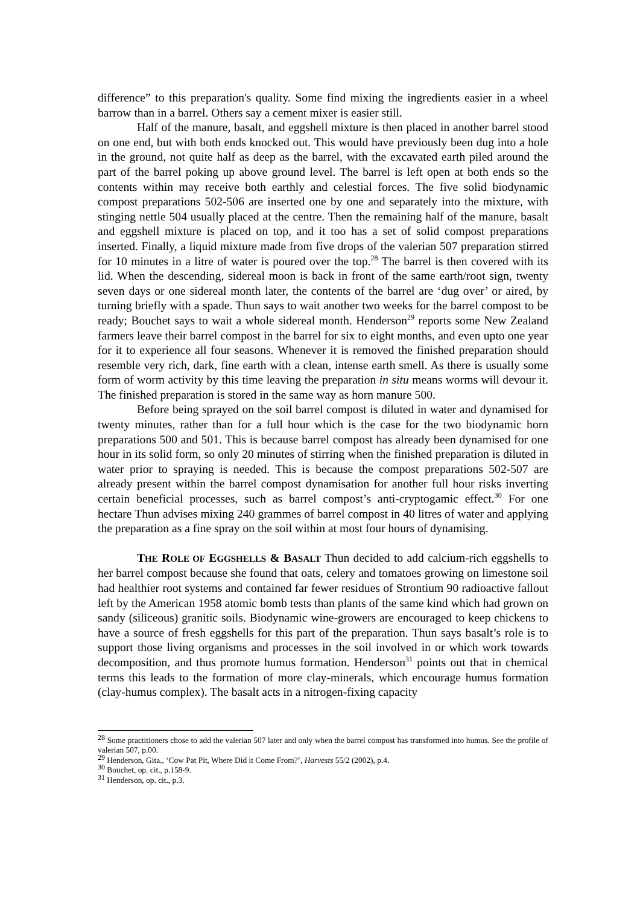difference” to this preparation's quality. Some find mixing the ingredients easier in a wheel barrow than in a barrel. Others say a cement mixer is easier still.
Half of the manure, basalt, and eggshell mixture is then placed in another barrel stood on one end, but with both ends knocked out. This would have previously been dug into a hole in the ground, not quite half as deep as the barrel, with the excavated earth piled around the part of the barrel poking up above ground level. The barrel is left open at both ends so the contents within may receive both earthly and celestial forces. The five solid biodynamic compost preparations 502-506 are inserted one by one and separately into the mixture, with stinging nettle 504 usually placed at the centre. Then the remaining half of the manure, basalt and eggshell mixture is placed on top, and it too has a set of solid compost preparations inserted. Finally, a liquid mixture made from five drops of the valerian 507 preparation stirred for 10 minutes in a litre of water is poured over the top.<sup>28</sup> The barrel is then covered with its lid. When the descending, sidereal moon is back in front of the same earth/root sign, twenty seven days or one sidereal month later, the contents of the barrel are ‘dug over’ or aired, by turning briefly with a spade. Thun says to wait another two weeks for the barrel compost to be ready; Bouchet says to wait a whole sidereal month. Henderson<sup>29</sup> reports some New Zealand farmers leave their barrel compost in the barrel for six to eight months, and even upto one year for it to experience all four seasons. Whenever it is removed the finished preparation should resemble very rich, dark, fine earth with a clean, intense earth smell. As there is usually some form of worm activity by this time leaving the preparation in situ means worms will devour it. The finished preparation is stored in the same way as horn manure 500.
Before being sprayed on the soil barrel compost is diluted in water and dynamised for twenty minutes, rather than for a full hour which is the case for the two biodynamic horn preparations 500 and 501. This is because barrel compost has already been dynamised for one hour in its solid form, so only 20 minutes of stirring when the finished preparation is diluted in water prior to spraying is needed. This is because the compost preparations 502-507 are already present within the barrel compost dynamisation for another full hour risks inverting certain beneficial processes, such as barrel compost’s anti-cryptogamic effect.<sup>30</sup> For one hectare Thun advises mixing 240 grammes of barrel compost in 40 litres of water and applying the preparation as a fine spray on the soil within at most four hours of dynamising.
THE ROLE OF EGGSHELLS & BASALT Thun decided to add calcium-rich eggshells to her barrel compost because she found that oats, celery and tomatoes growing on limestone soil had healthier root systems and contained far fewer residues of Strontium 90 radioactive fallout left by the American 1958 atomic bomb tests than plants of the same kind which had grown on sandy (siliceous) granitic soils. Biodynamic wine-growers are encouraged to keep chickens to have a source of fresh eggshells for this part of the preparation. Thun says basalt’s role is to support those living organisms and processes in the soil involved in or which work towards decomposition, and thus promote humus formation. Henderson<sup>31</sup> points out that in chemical terms this leads to the formation of more clay-minerals, which encourage humus formation (clay-humus complex). The basalt acts in a nitrogen-fixing capacity
<sup>28</sup> Some practitioners chose to add the valerian 507 later and only when the barrel compost has transformed into humus. See the profile of valerian 507, p.00.
<sup>29</sup> Henderson, Gita., ‘Cow Pat Pit, Where Did it Come From?’, Harvests 55/2 (2002), p.4.
<sup>30</sup> Bouchet, op. cit., p.158-9.
<sup>31</sup> Henderson, op. cit., p.3.